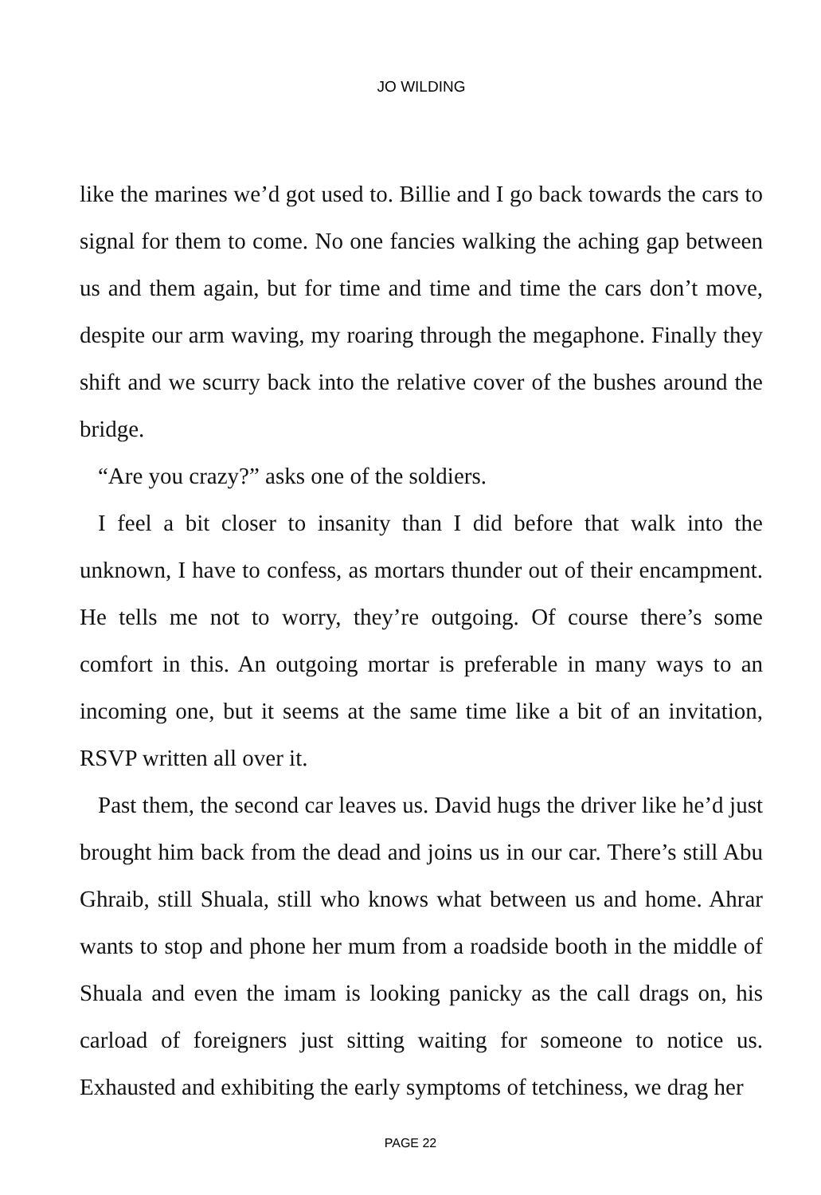JO WILDING
like the marines we’d got used to. Billie and I go back towards the cars to signal for them to come. No one fancies walking the aching gap between us and them again, but for time and time and time the cars don’t move, despite our arm waving, my roaring through the megaphone. Finally they shift and we scurry back into the relative cover of the bushes around the bridge.
“Are you crazy?” asks one of the soldiers.
I feel a bit closer to insanity than I did before that walk into the unknown, I have to confess, as mortars thunder out of their encampment. He tells me not to worry, they’re outgoing. Of course there’s some comfort in this. An outgoing mortar is preferable in many ways to an incoming one, but it seems at the same time like a bit of an invitation, RSVP written all over it.
Past them, the second car leaves us. David hugs the driver like he’d just brought him back from the dead and joins us in our car. There’s still Abu Ghraib, still Shuala, still who knows what between us and home. Ahrar wants to stop and phone her mum from a roadside booth in the middle of Shuala and even the imam is looking panicky as the call drags on, his carload of foreigners just sitting waiting for someone to notice us. Exhausted and exhibiting the early symptoms of tetchiness, we drag her
PAGE 22